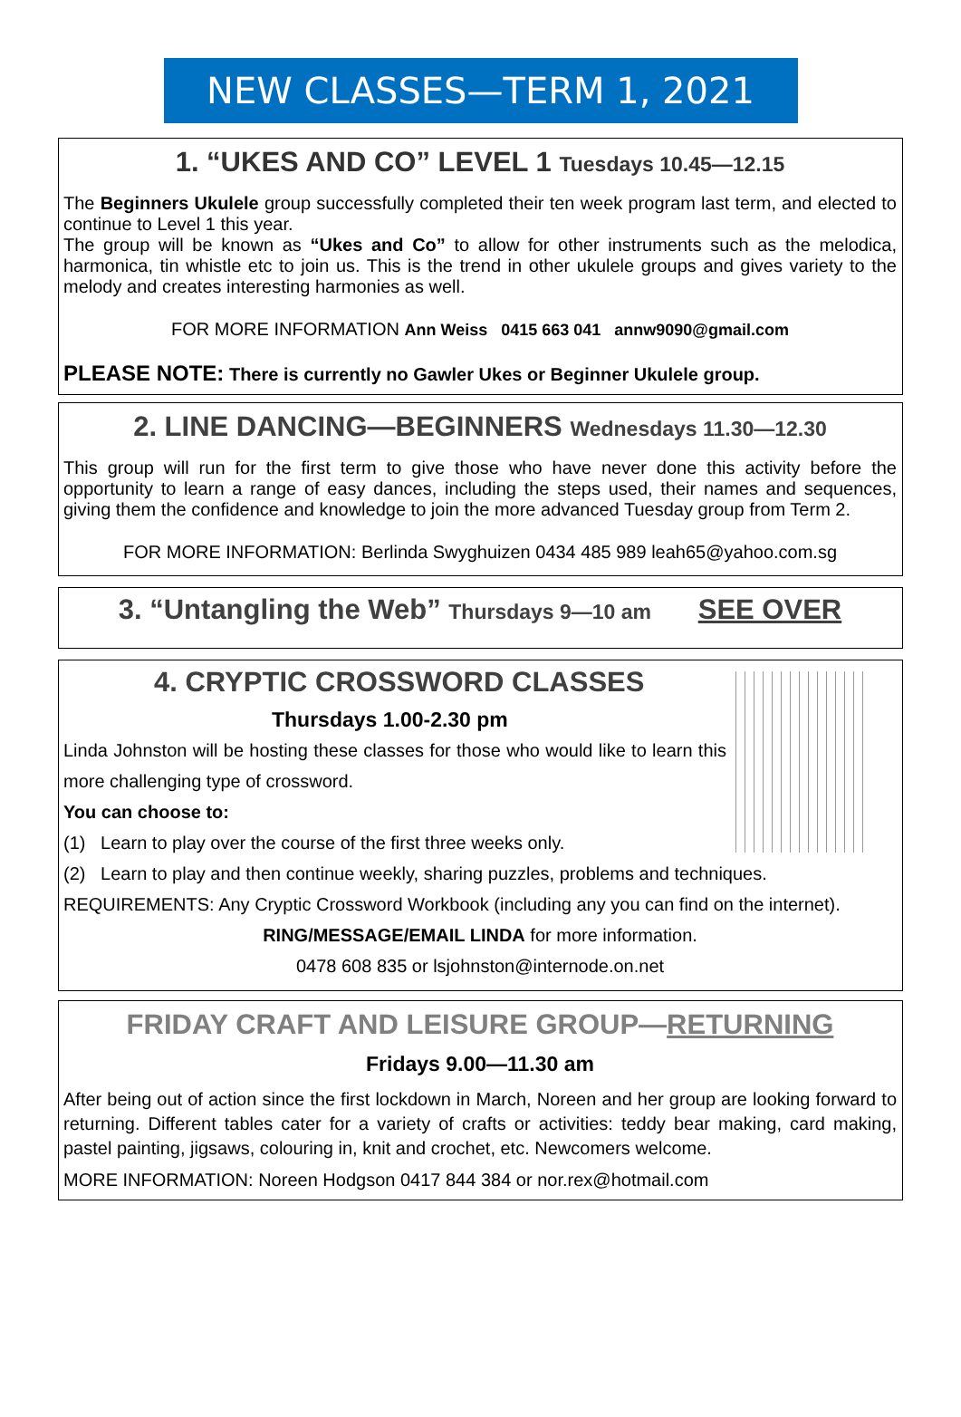NEW CLASSES—TERM 1, 2021
1. “UKES AND CO” LEVEL 1 Tuesdays 10.45—12.15
The Beginners Ukulele group successfully completed their ten week program last term, and elected to continue to Level 1 this year.
The group will be known as “Ukes and Co” to allow for other instruments such as the melodica, harmonica, tin whistle etc to join us. This is the trend in other ukulele groups and gives variety to the melody and creates interesting harmonies as well.
FOR MORE INFORMATION Ann Weiss 0415 663 041 annw9090@gmail.com
PLEASE NOTE: There is currently no Gawler Ukes or Beginner Ukulele group.
2. LINE DANCING—BEGINNERS Wednesdays 11.30—12.30
This group will run for the first term to give those who have never done this activity before the opportunity to learn a range of easy dances, including the steps used, their names and sequences, giving them the confidence and knowledge to join the more advanced Tuesday group from Term 2.
FOR MORE INFORMATION: Berlinda Swyghuizen 0434 485 989 leah65@yahoo.com.sg
3. “Untangling the Web” Thursdays 9—10 am SEE OVER
4. CRYPTIC CROSSWORD CLASSES
Thursdays 1.00-2.30 pm
Linda Johnston will be hosting these classes for those who would like to learn this more challenging type of crossword.
You can choose to:
(1) Learn to play over the course of the first three weeks only.
(2) Learn to play and then continue weekly, sharing puzzles, problems and techniques.
REQUIREMENTS: Any Cryptic Crossword Workbook (including any you can find on the internet).
RING/MESSAGE/EMAIL LINDA for more information.
0478 608 835 or lsjohnston@internode.on.net
FRIDAY CRAFT AND LEISURE GROUP—RETURNING
Fridays 9.00—11.30 am
After being out of action since the first lockdown in March, Noreen and her group are looking forward to returning. Different tables cater for a variety of crafts or activities: teddy bear making, card making, pastel painting, jigsaws, colouring in, knit and crochet, etc. Newcomers welcome.
MORE INFORMATION: Noreen Hodgson 0417 844 384 or nor.rex@hotmail.com